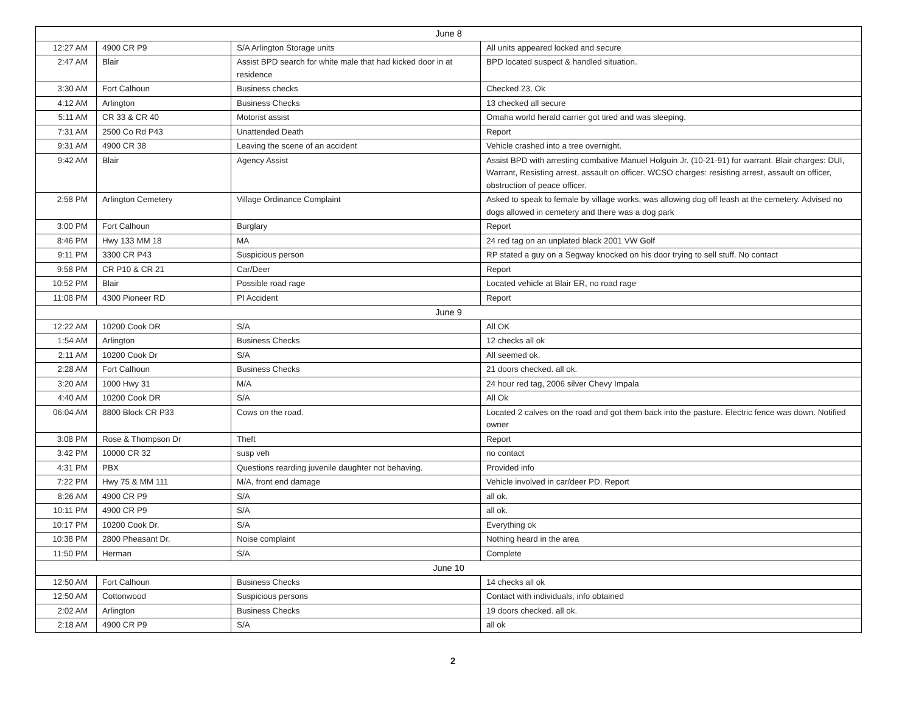| June 8 | | | |
| --- | --- | --- | --- |
| 12:27 AM | 4900 CR P9 | S/A Arlington Storage units | All units appeared locked and secure |
| 2:47 AM | Blair | Assist BPD search for white male that had kicked door in at residence | BPD located suspect & handled situation. |
| 3:30 AM | Fort Calhoun | Business checks | Checked 23. Ok |
| 4:12 AM | Arlington | Business Checks | 13 checked all secure |
| 5:11 AM | CR 33 & CR 40 | Motorist assist | Omaha world herald carrier got tired and was sleeping. |
| 7:31 AM | 2500 Co Rd P43 | Unattended Death | Report |
| 9:31 AM | 4900 CR 38 | Leaving the scene of an accident | Vehicle crashed into a tree overnight. |
| 9:42 AM | Blair | Agency Assist | Assist BPD with arresting combative Manuel Holguin Jr. (10-21-91) for warrant. Blair charges: DUI, Warrant, Resisting arrest, assault on officer. WCSO charges: resisting arrest, assault on officer, obstruction of peace officer. |
| 2:58 PM | Arlington Cemetery | Village Ordinance Complaint | Asked to speak to female by village works, was allowing dog off leash at the cemetery. Advised no dogs allowed in cemetery and there was a dog park |
| 3:00 PM | Fort Calhoun | Burglary | Report |
| 8:46 PM | Hwy 133 MM 18 | MA | 24 red tag on an unplated black 2001 VW Golf |
| 9:11 PM | 3300 CR P43 | Suspicious person | RP stated a guy on a Segway knocked on his door trying to sell stuff. No contact |
| 9:58 PM | CR P10 & CR 21 | Car/Deer | Report |
| 10:52 PM | Blair | Possible road rage | Located vehicle at Blair ER, no road rage |
| 11:08 PM | 4300 Pioneer RD | PI Accident | Report |
| June 9 | | | |
| 12:22 AM | 10200 Cook DR | S/A | All OK |
| 1:54 AM | Arlington | Business Checks | 12 checks all ok |
| 2:11 AM | 10200 Cook Dr | S/A | All seemed ok. |
| 2:28 AM | Fort Calhoun | Business Checks | 21 doors checked. all ok. |
| 3:20 AM | 1000 Hwy 31 | M/A | 24 hour red tag, 2006 silver Chevy Impala |
| 4:40 AM | 10200 Cook DR | S/A | All Ok |
| 06:04 AM | 8800 Block CR P33 | Cows on the road. | Located 2 calves on the road and got them back into the pasture. Electric fence was down. Notified owner |
| 3:08 PM | Rose & Thompson Dr | Theft | Report |
| 3:42 PM | 10000 CR 32 | susp veh | no contact |
| 4:31 PM | PBX | Questions rearding juvenile daughter not behaving. | Provided info |
| 7:22 PM | Hwy 75 & MM 111 | M/A, front end damage | Vehicle involved in car/deer PD. Report |
| 8:26 AM | 4900 CR P9 | S/A | all ok. |
| 10:11 PM | 4900 CR P9 | S/A | all ok. |
| 10:17 PM | 10200 Cook Dr. | S/A | Everything ok |
| 10:38 PM | 2800 Pheasant Dr. | Noise complaint | Nothing heard in the area |
| 11:50 PM | Herman | S/A | Complete |
| June 10 | | | |
| 12:50 AM | Fort Calhoun | Business Checks | 14 checks all ok |
| 12:50 AM | Cottonwood | Suspicious persons | Contact with individuals, info obtained |
| 2:02 AM | Arlington | Business Checks | 19 doors checked. all ok. |
| 2:18 AM | 4900 CR P9 | S/A | all ok |
2